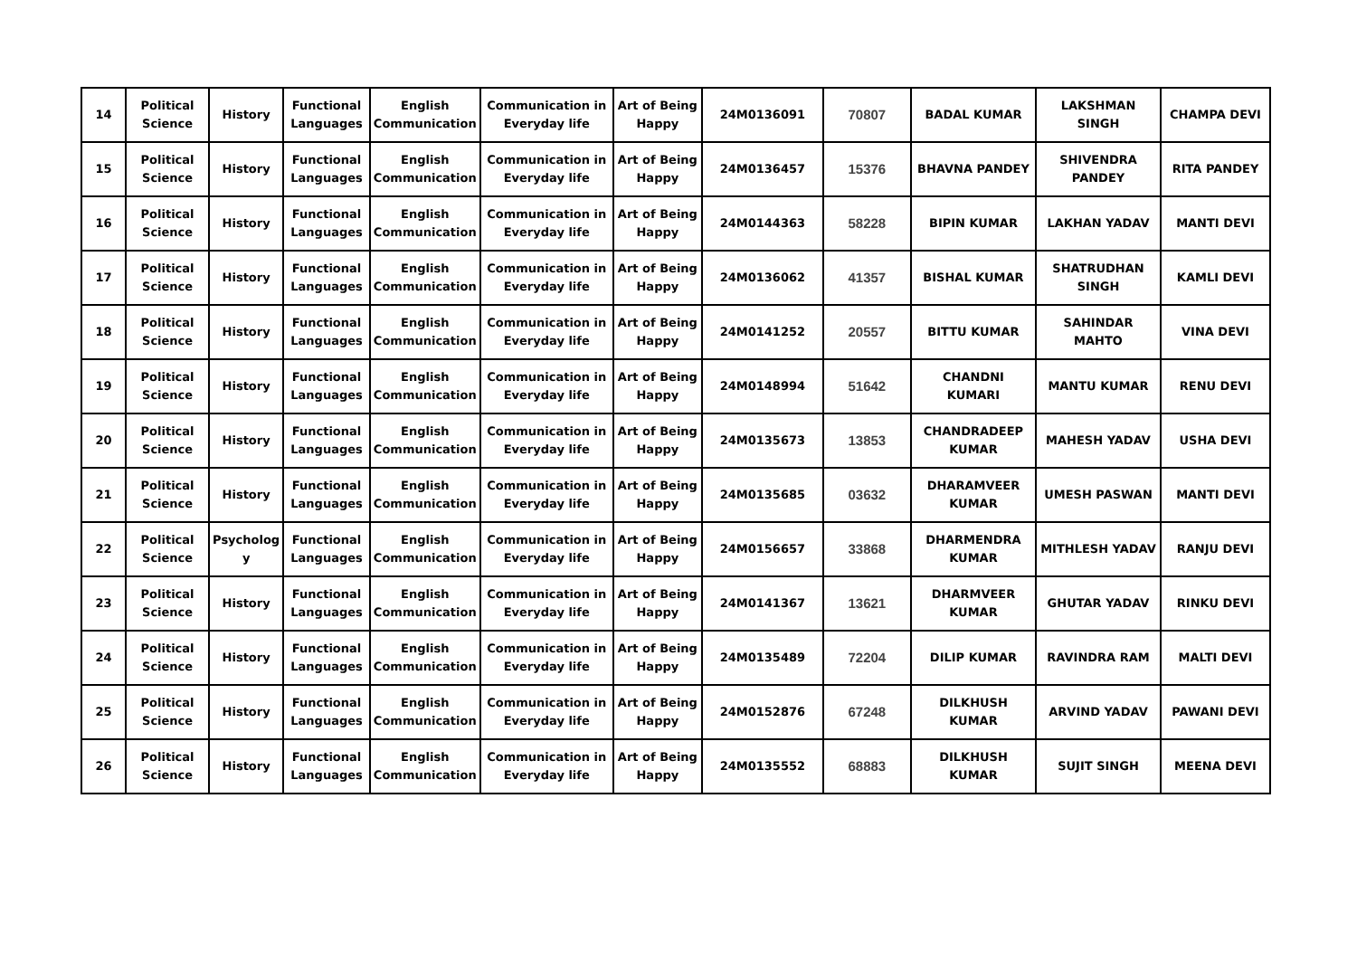| 14 | Political Science | History | Functional Languages | English Communication | Communication in Everyday life | Art of Being Happy | 24M0136091 | 70807 | BADAL KUMAR | LAKSHMAN SINGH | CHAMPA DEVI |
| 15 | Political Science | History | Functional Languages | English Communication | Communication in Everyday life | Art of Being Happy | 24M0136457 | 15376 | BHAVNA PANDEY | SHIVENDRA PANDEY | RITA PANDEY |
| 16 | Political Science | History | Functional Languages | English Communication | Communication in Everyday life | Art of Being Happy | 24M0144363 | 58228 | BIPIN KUMAR | LAKHAN YADAV | MANTI DEVI |
| 17 | Political Science | History | Functional Languages | English Communication | Communication in Everyday life | Art of Being Happy | 24M0136062 | 41357 | BISHAL KUMAR | SHATRUDHAN SINGH | KAMLI DEVI |
| 18 | Political Science | History | Functional Languages | English Communication | Communication in Everyday life | Art of Being Happy | 24M0141252 | 20557 | BITTU KUMAR | SAHINDAR MAHTO | VINA DEVI |
| 19 | Political Science | History | Functional Languages | English Communication | Communication in Everyday life | Art of Being Happy | 24M0148994 | 51642 | CHANDNI KUMARI | MANTU KUMAR | RENU DEVI |
| 20 | Political Science | History | Functional Languages | English Communication | Communication in Everyday life | Art of Being Happy | 24M0135673 | 13853 | CHANDRADEEP KUMAR | MAHESH YADAV | USHA DEVI |
| 21 | Political Science | History | Functional Languages | English Communication | Communication in Everyday life | Art of Being Happy | 24M0135685 | 03632 | DHARAMVEER KUMAR | UMESH PASWAN | MANTI DEVI |
| 22 | Political Science | Psycholog y | Functional Languages | English Communication | Communication in Everyday life | Art of Being Happy | 24M0156657 | 33868 | DHARMENDRA KUMAR | MITHLESH YADAV | RANJU DEVI |
| 23 | Political Science | History | Functional Languages | English Communication | Communication in Everyday life | Art of Being Happy | 24M0141367 | 13621 | DHARMVEER KUMAR | GHUTAR YADAV | RINKU DEVI |
| 24 | Political Science | History | Functional Languages | English Communication | Communication in Everyday life | Art of Being Happy | 24M0135489 | 72204 | DILIP KUMAR | RAVINDRA RAM | MALTI DEVI |
| 25 | Political Science | History | Functional Languages | English Communication | Communication in Everyday life | Art of Being Happy | 24M0152876 | 67248 | DILKHUSH KUMAR | ARVIND YADAV | PAWANI DEVI |
| 26 | Political Science | History | Functional Languages | English Communication | Communication in Everyday life | Art of Being Happy | 24M0135552 | 68883 | DILKHUSH KUMAR | SUJIT SINGH | MEENA DEVI |